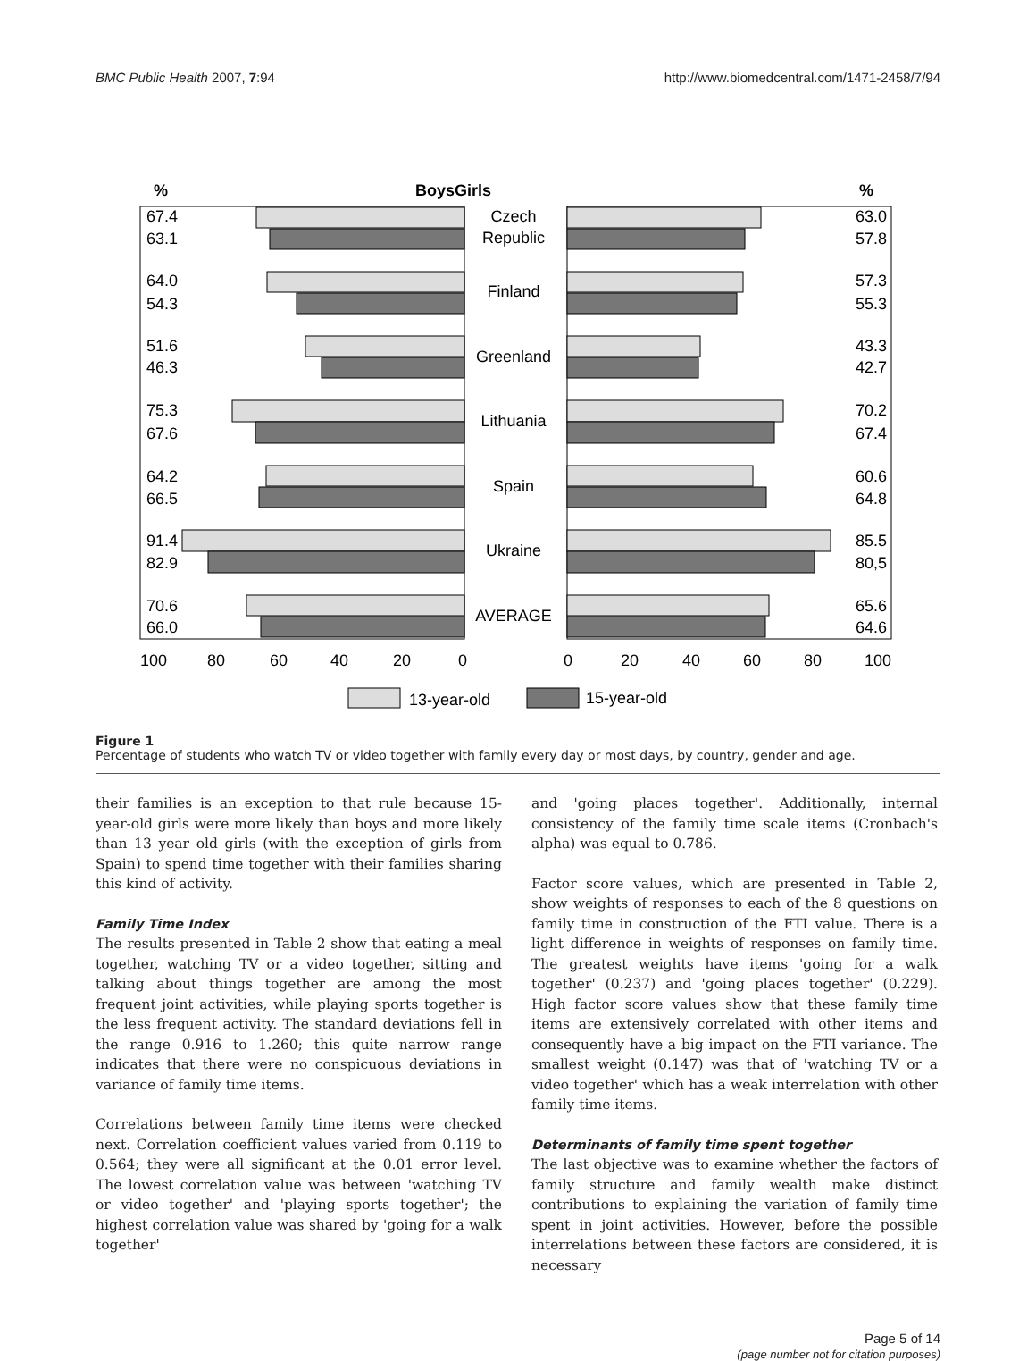BMC Public Health 2007, 7:94 http://www.biomedcentral.com/1471-2458/7/94
%
BoysGirls
%
Czech
Republic
Finland
Greenland
Lithuania
Spain
Ukraine
AVERAGE
67.4
63.1
64.0
54.3
51.6
46.3
75.3
67.6
64.2
66.5
91.4
82.9
70.6
66.0
63.0
57.8
57.3
55.3
43.3
42.7
70.2
67.4
60.6
64.8
85.5
80,5
65.6
64.6
100
80
60
40
20
0
0
20
40
60
80
100
13-year-old
15-year-old
Figure 1
Percentage of students who watch TV or video together with family every day or most days, by country, gender and age.
their families is an exception to that rule because 15-year-old girls were more likely than boys and more likely than 13 year old girls (with the exception of girls from Spain) to spend time together with their families sharing this kind of activity.
Family Time Index
The results presented in Table 2 show that eating a meal together, watching TV or a video together, sitting and talking about things together are among the most frequent joint activities, while playing sports together is the less frequent activity. The standard deviations fell in the range 0.916 to 1.260; this quite narrow range indicates that there were no conspicuous deviations in variance of family time items.
Correlations between family time items were checked next. Correlation coefficient values varied from 0.119 to 0.564; they were all significant at the 0.01 error level. The lowest correlation value was between 'watching TV or video together' and 'playing sports together'; the highest correlation value was shared by 'going for a walk together'
and 'going places together'. Additionally, internal consistency of the family time scale items (Cronbach's alpha) was equal to 0.786.
Factor score values, which are presented in Table 2, show weights of responses to each of the 8 questions on family time in construction of the FTI value. There is a light difference in weights of responses on family time. The greatest weights have items 'going for a walk together' (0.237) and 'going places together' (0.229). High factor score values show that these family time items are extensively correlated with other items and consequently have a big impact on the FTI variance. The smallest weight (0.147) was that of 'watching TV or a video together' which has a weak interrelation with other family time items.
Determinants of family time spent together
The last objective was to examine whether the factors of family structure and family wealth make distinct contributions to explaining the variation of family time spent in joint activities. However, before the possible interrelations between these factors are considered, it is necessary
Page 5 of 14
(page number not for citation purposes)